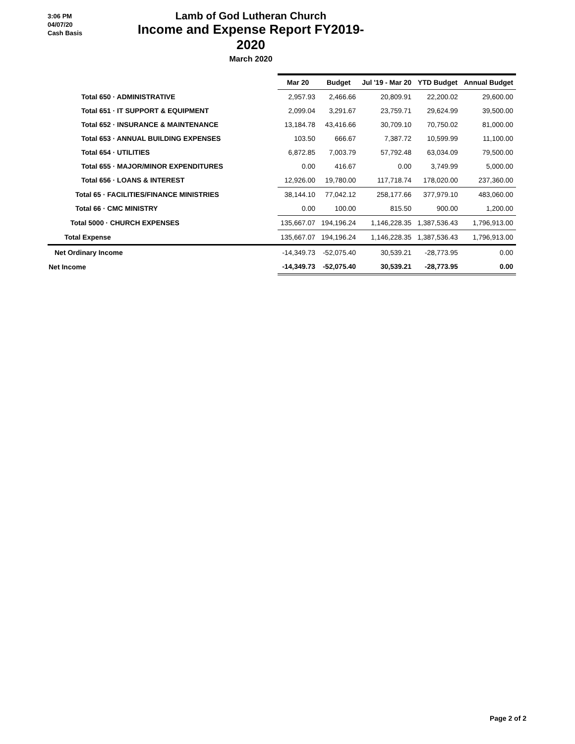3:06 PM
04/07/20
Cash Basis
Lamb of God Lutheran Church
Income and Expense Report FY2019-2020
March 2020
| | Mar 20 | Budget | Jul '19 - Mar 20 | YTD Budget | Annual Budget |
| --- | --- | --- | --- | --- | --- |
| Total 650 · ADMINISTRATIVE | 2,957.93 | 2,466.66 | 20,809.91 | 22,200.02 | 29,600.00 |
| Total 651 · IT SUPPORT & EQUIPMENT | 2,099.04 | 3,291.67 | 23,759.71 | 29,624.99 | 39,500.00 |
| Total 652 · INSURANCE & MAINTENANCE | 13,184.78 | 43,416.66 | 30,709.10 | 70,750.02 | 81,000.00 |
| Total 653 · ANNUAL BUILDING EXPENSES | 103.50 | 666.67 | 7,387.72 | 10,599.99 | 11,100.00 |
| Total 654 · UTILITIES | 6,872.85 | 7,003.79 | 57,792.48 | 63,034.09 | 79,500.00 |
| Total 655 · MAJOR/MINOR EXPENDITURES | 0.00 | 416.67 | 0.00 | 3,749.99 | 5,000.00 |
| Total 656 · LOANS & INTEREST | 12,926.00 | 19,780.00 | 117,718.74 | 178,020.00 | 237,360.00 |
| Total 65 · FACILITIES/FINANCE MINISTRIES | 38,144.10 | 77,042.12 | 258,177.66 | 377,979.10 | 483,060.00 |
| Total 66 · CMC MINISTRY | 0.00 | 100.00 | 815.50 | 900.00 | 1,200.00 |
| Total 5000 · CHURCH EXPENSES | 135,667.07 | 194,196.24 | 1,146,228.35 | 1,387,536.43 | 1,796,913.00 |
| Total Expense | 135,667.07 | 194,196.24 | 1,146,228.35 | 1,387,536.43 | 1,796,913.00 |
| Net Ordinary Income | -14,349.73 | -52,075.40 | 30,539.21 | -28,773.95 | 0.00 |
| Net Income | -14,349.73 | -52,075.40 | 30,539.21 | -28,773.95 | 0.00 |
Page 2 of 2